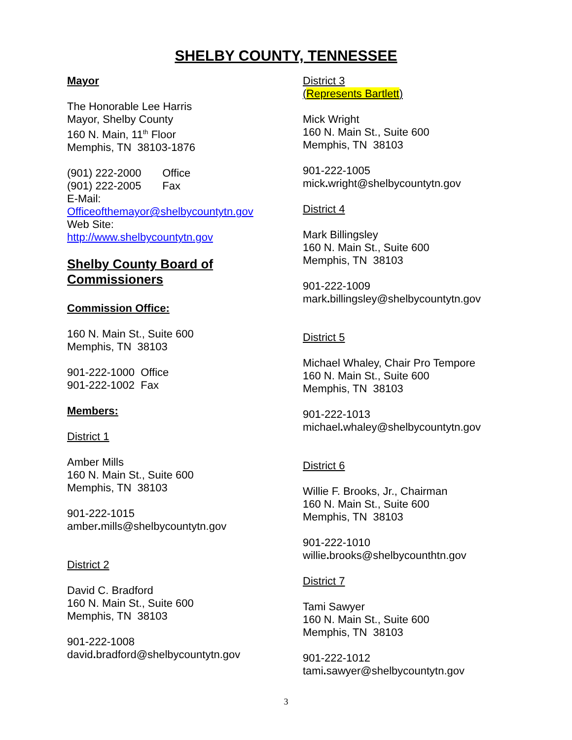SHELBY COUNTY, TENNESSEE
Mayor
The Honorable Lee Harris
Mayor, Shelby County
160 N. Main, 11<sup>th</sup> Floor
Memphis, TN 38103-1876
(901) 222-2000 Office
(901) 222-2005 Fax
E-Mail:
Officeofthemayor@shelbycountytn.gov
Web Site:
http://www.shelbycountytn.gov
Shelby County Board of Commissioners
Commission Office:
160 N. Main St., Suite 600
Memphis, TN 38103
901-222-1000 Office
901-222-1002 Fax
Members:
District 1
Amber Mills
160 N. Main St., Suite 600
Memphis, TN 38103
901-222-1015
amber. mills@shelbycountytn.gov
District 2
David C. Bradford
160 N. Main St., Suite 600
Memphis, TN 38103
901-222-1008
david. bradford@shelbycountytn.gov
District 3
(Represents Bartlett)
Mick Wright
160 N. Main St., Suite 600
Memphis, TN 38103
901-222-1005
mick. wright@shelbycountytn.gov
District 4
Mark Billingsley
160 N. Main St., Suite 600
Memphis, TN 38103
901-222-1009
mark. billingsley@shelbycountytn.gov
District 5
Michael Whaley, Chair Pro Tempore
160 N. Main St., Suite 600
Memphis, TN 38103
901-222-1013
michael. whaley@shelbycountytn.gov
District 6
Willie F. Brooks, Jr., Chairman
160 N. Main St., Suite 600
Memphis, TN 38103
901-222-1010
willie. brooks@shelbycounthtn.gov
District 7
Tami Sawyer
160 N. Main St., Suite 600
Memphis, TN 38103
901-222-1012
tami. sawyer@shelbycountytn.gov
3